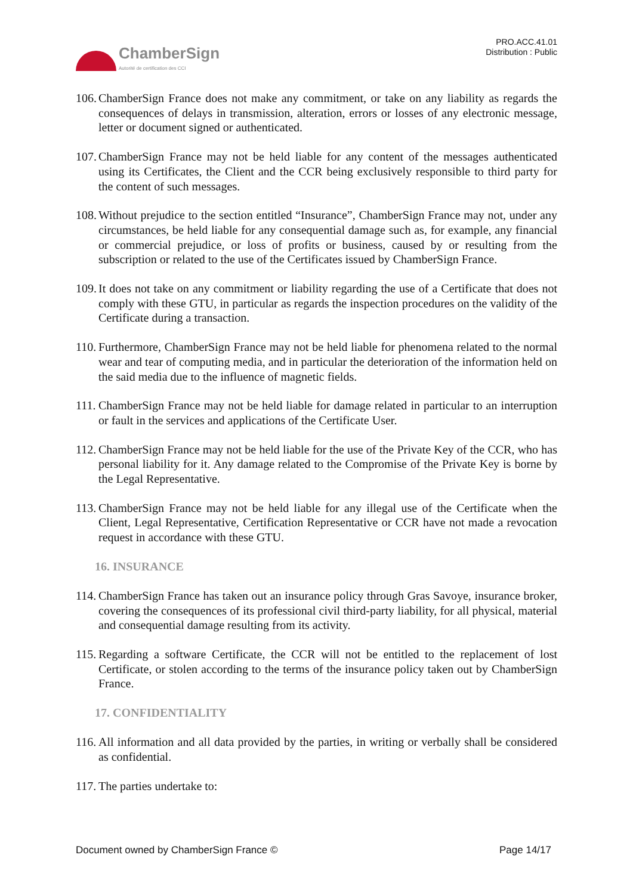ChamberSign
Autorité de certification des CCI
PRO.ACC.41.01
Distribution : Public
106. ChamberSign France does not make any commitment, or take on any liability as regards the consequences of delays in transmission, alteration, errors or losses of any electronic message, letter or document signed or authenticated.
107. ChamberSign France may not be held liable for any content of the messages authenticated using its Certificates, the Client and the CCR being exclusively responsible to third party for the content of such messages.
108. Without prejudice to the section entitled “Insurance”, ChamberSign France may not, under any circumstances, be held liable for any consequential damage such as, for example, any financial or commercial prejudice, or loss of profits or business, caused by or resulting from the subscription or related to the use of the Certificates issued by ChamberSign France.
109. It does not take on any commitment or liability regarding the use of a Certificate that does not comply with these GTU, in particular as regards the inspection procedures on the validity of the Certificate during a transaction.
110. Furthermore, ChamberSign France may not be held liable for phenomena related to the normal wear and tear of computing media, and in particular the deterioration of the information held on the said media due to the influence of magnetic fields.
111. ChamberSign France may not be held liable for damage related in particular to an interruption or fault in the services and applications of the Certificate User.
112. ChamberSign France may not be held liable for the use of the Private Key of the CCR, who has personal liability for it. Any damage related to the Compromise of the Private Key is borne by the Legal Representative.
113. ChamberSign France may not be held liable for any illegal use of the Certificate when the Client, Legal Representative, Certification Representative or CCR have not made a revocation request in accordance with these GTU.
16. INSURANCE
114. ChamberSign France has taken out an insurance policy through Gras Savoye, insurance broker, covering the consequences of its professional civil third-party liability, for all physical, material and consequential damage resulting from its activity.
115. Regarding a software Certificate, the CCR will not be entitled to the replacement of lost Certificate, or stolen according to the terms of the insurance policy taken out by ChamberSign France.
17. CONFIDENTIALITY
116. All information and all data provided by the parties, in writing or verbally shall be considered as confidential.
117. The parties undertake to:
Document owned by ChamberSign France © Page 14/17